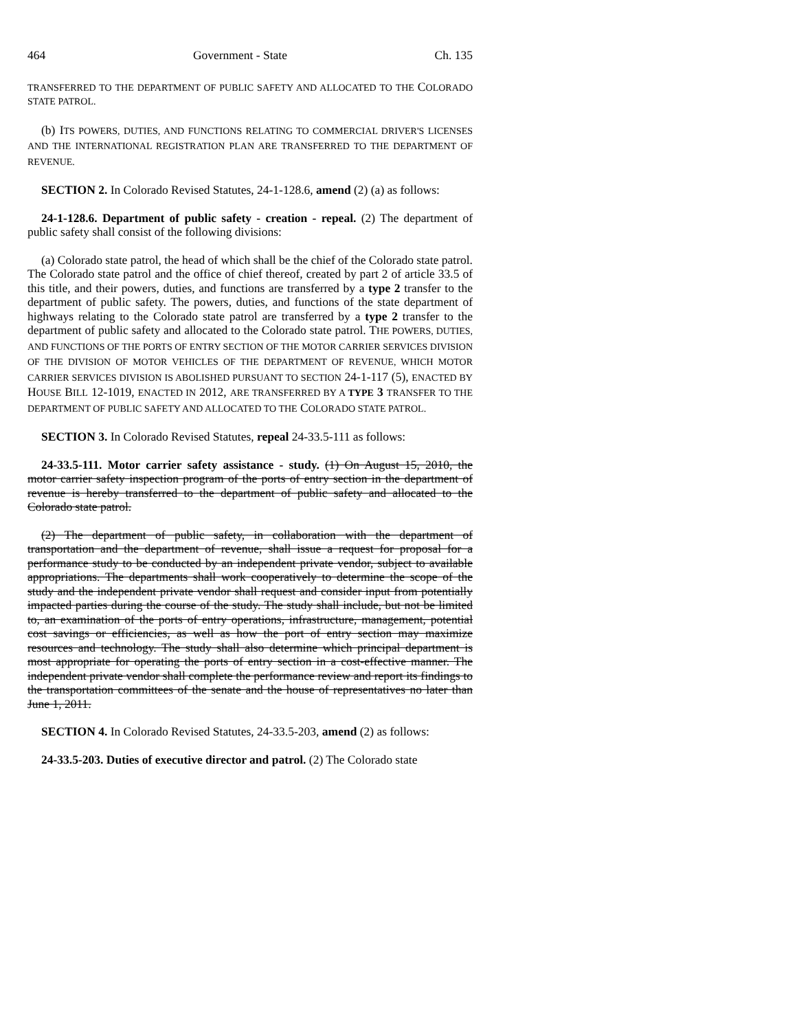464 Government - State Ch. 135
TRANSFERRED TO THE DEPARTMENT OF PUBLIC SAFETY AND ALLOCATED TO THE COLORADO STATE PATROL.
(b) ITS POWERS, DUTIES, AND FUNCTIONS RELATING TO COMMERCIAL DRIVER'S LICENSES AND THE INTERNATIONAL REGISTRATION PLAN ARE TRANSFERRED TO THE DEPARTMENT OF REVENUE.
SECTION 2. In Colorado Revised Statutes, 24-1-128.6, amend (2) (a) as follows:
24-1-128.6. Department of public safety - creation - repeal. (2) The department of public safety shall consist of the following divisions:
(a) Colorado state patrol, the head of which shall be the chief of the Colorado state patrol. The Colorado state patrol and the office of chief thereof, created by part 2 of article 33.5 of this title, and their powers, duties, and functions are transferred by a type 2 transfer to the department of public safety. The powers, duties, and functions of the state department of highways relating to the Colorado state patrol are transferred by a type 2 transfer to the department of public safety and allocated to the Colorado state patrol. THE POWERS, DUTIES, AND FUNCTIONS OF THE PORTS OF ENTRY SECTION OF THE MOTOR CARRIER SERVICES DIVISION OF THE DIVISION OF MOTOR VEHICLES OF THE DEPARTMENT OF REVENUE, WHICH MOTOR CARRIER SERVICES DIVISION IS ABOLISHED PURSUANT TO SECTION 24-1-117 (5), ENACTED BY HOUSE BILL 12-1019, ENACTED IN 2012, ARE TRANSFERRED BY A TYPE 3 TRANSFER TO THE DEPARTMENT OF PUBLIC SAFETY AND ALLOCATED TO THE COLORADO STATE PATROL.
SECTION 3. In Colorado Revised Statutes, repeal 24-33.5-111 as follows:
24-33.5-111. Motor carrier safety assistance - study. (1) On August 15, 2010, the motor carrier safety inspection program of the ports of entry section in the department of revenue is hereby transferred to the department of public safety and allocated to the Colorado state patrol.
(2) The department of public safety, in collaboration with the department of transportation and the department of revenue, shall issue a request for proposal for a performance study to be conducted by an independent private vendor, subject to available appropriations. The departments shall work cooperatively to determine the scope of the study and the independent private vendor shall request and consider input from potentially impacted parties during the course of the study. The study shall include, but not be limited to, an examination of the ports of entry operations, infrastructure, management, potential cost savings or efficiencies, as well as how the port of entry section may maximize resources and technology. The study shall also determine which principal department is most appropriate for operating the ports of entry section in a cost-effective manner. The independent private vendor shall complete the performance review and report its findings to the transportation committees of the senate and the house of representatives no later than June 1, 2011.
SECTION 4. In Colorado Revised Statutes, 24-33.5-203, amend (2) as follows:
24-33.5-203. Duties of executive director and patrol. (2) The Colorado state